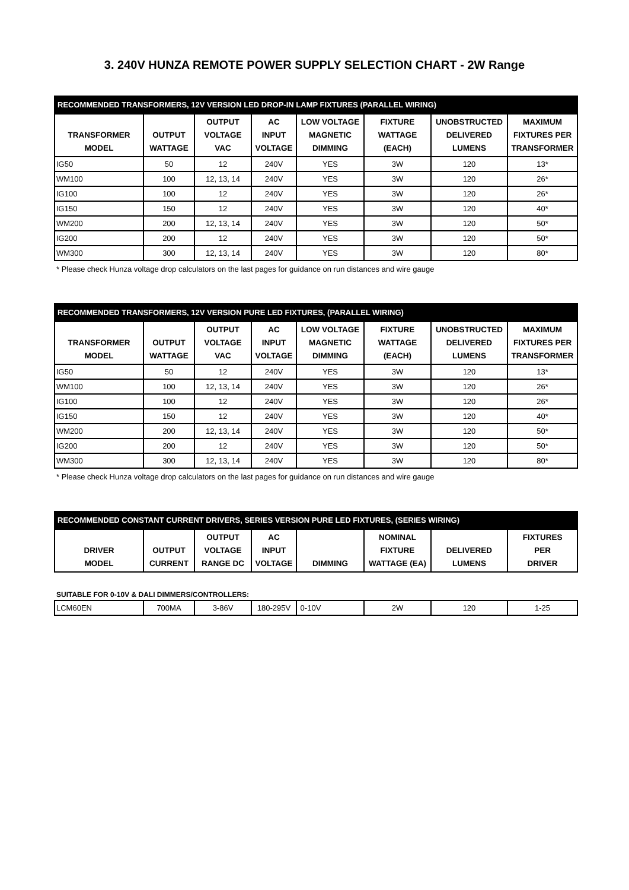3. 240V HUNZA REMOTE POWER SUPPLY SELECTION CHART - 2W Range
| RECOMMENDED TRANSFORMERS, 12V VERSION LED DROP-IN LAMP FIXTURES (PARALLEL WIRING) | | | | | | | |
| --- | --- | --- | --- | --- | --- | --- | --- |
| TRANSFORMER MODEL | OUTPUT WATTAGE | OUTPUT VOLTAGE VAC | AC INPUT VOLTAGE | LOW VOLTAGE MAGNETIC DIMMING | FIXTURE WATTAGE (EACH) | UNOBSTRUCTED DELIVERED LUMENS | MAXIMUM FIXTURES PER TRANSFORMER |
| IG50 | 50 | 12 | 240V | YES | 3W | 120 | 13* |
| WM100 | 100 | 12, 13, 14 | 240V | YES | 3W | 120 | 26* |
| IG100 | 100 | 12 | 240V | YES | 3W | 120 | 26* |
| IG150 | 150 | 12 | 240V | YES | 3W | 120 | 40* |
| WM200 | 200 | 12, 13, 14 | 240V | YES | 3W | 120 | 50* |
| IG200 | 200 | 12 | 240V | YES | 3W | 120 | 50* |
| WM300 | 300 | 12, 13, 14 | 240V | YES | 3W | 120 | 80* |
* Please check Hunza voltage drop calculators on the last pages for guidance on run distances and wire gauge
| RECOMMENDED TRANSFORMERS, 12V VERSION PURE LED FIXTURES, (PARALLEL WIRING) | | | | | | | |
| --- | --- | --- | --- | --- | --- | --- | --- |
| TRANSFORMER MODEL | OUTPUT WATTAGE | OUTPUT VOLTAGE VAC | AC INPUT VOLTAGE | LOW VOLTAGE MAGNETIC DIMMING | FIXTURE WATTAGE (EACH) | UNOBSTRUCTED DELIVERED LUMENS | MAXIMUM FIXTURES PER TRANSFORMER |
| IG50 | 50 | 12 | 240V | YES | 3W | 120 | 13* |
| WM100 | 100 | 12, 13, 14 | 240V | YES | 3W | 120 | 26* |
| IG100 | 100 | 12 | 240V | YES | 3W | 120 | 26* |
| IG150 | 150 | 12 | 240V | YES | 3W | 120 | 40* |
| WM200 | 200 | 12, 13, 14 | 240V | YES | 3W | 120 | 50* |
| IG200 | 200 | 12 | 240V | YES | 3W | 120 | 50* |
| WM300 | 300 | 12, 13, 14 | 240V | YES | 3W | 120 | 80* |
* Please check Hunza voltage drop calculators on the last pages for guidance on run distances and wire gauge
| RECOMMENDED CONSTANT CURRENT DRIVERS, SERIES VERSION PURE LED FIXTURES, (SERIES WIRING) | | | | | | | |
| --- | --- | --- | --- | --- | --- | --- | --- |
| DRIVER MODEL | OUTPUT CURRENT | OUTPUT VOLTAGE RANGE DC | AC INPUT VOLTAGE | DIMMING | NOMINAL FIXTURE WATTAGE (EA) | DELIVERED LUMENS | FIXTURES PER DRIVER |
SUITABLE FOR 0-10V & DALI DIMMERS/CONTROLLERS:
| LCM60EN | 700MA | 3-86V | 180-295V | 0-10V | 2W | 120 | 1-25 |